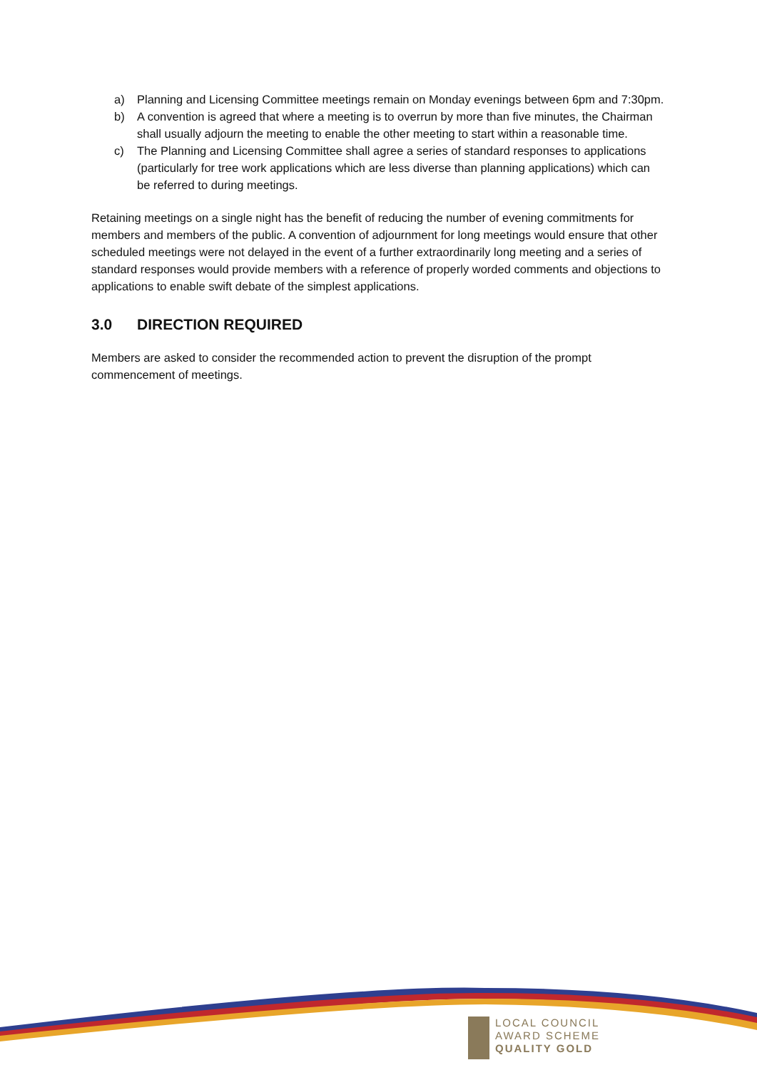a) Planning and Licensing Committee meetings remain on Monday evenings between 6pm and 7:30pm.
b) A convention is agreed that where a meeting is to overrun by more than five minutes, the Chairman shall usually adjourn the meeting to enable the other meeting to start within a reasonable time.
c) The Planning and Licensing Committee shall agree a series of standard responses to applications (particularly for tree work applications which are less diverse than planning applications) which can be referred to during meetings.
Retaining meetings on a single night has the benefit of reducing the number of evening commitments for members and members of the public. A convention of adjournment for long meetings would ensure that other scheduled meetings were not delayed in the event of a further extraordinarily long meeting and a series of standard responses would provide members with a reference of properly worded comments and objections to applications to enable swift debate of the simplest applications.
3.0 DIRECTION REQUIRED
Members are asked to consider the recommended action to prevent the disruption of the prompt commencement of meetings.
LOCAL COUNCIL
AWARD SCHEME
QUALITY GOLD